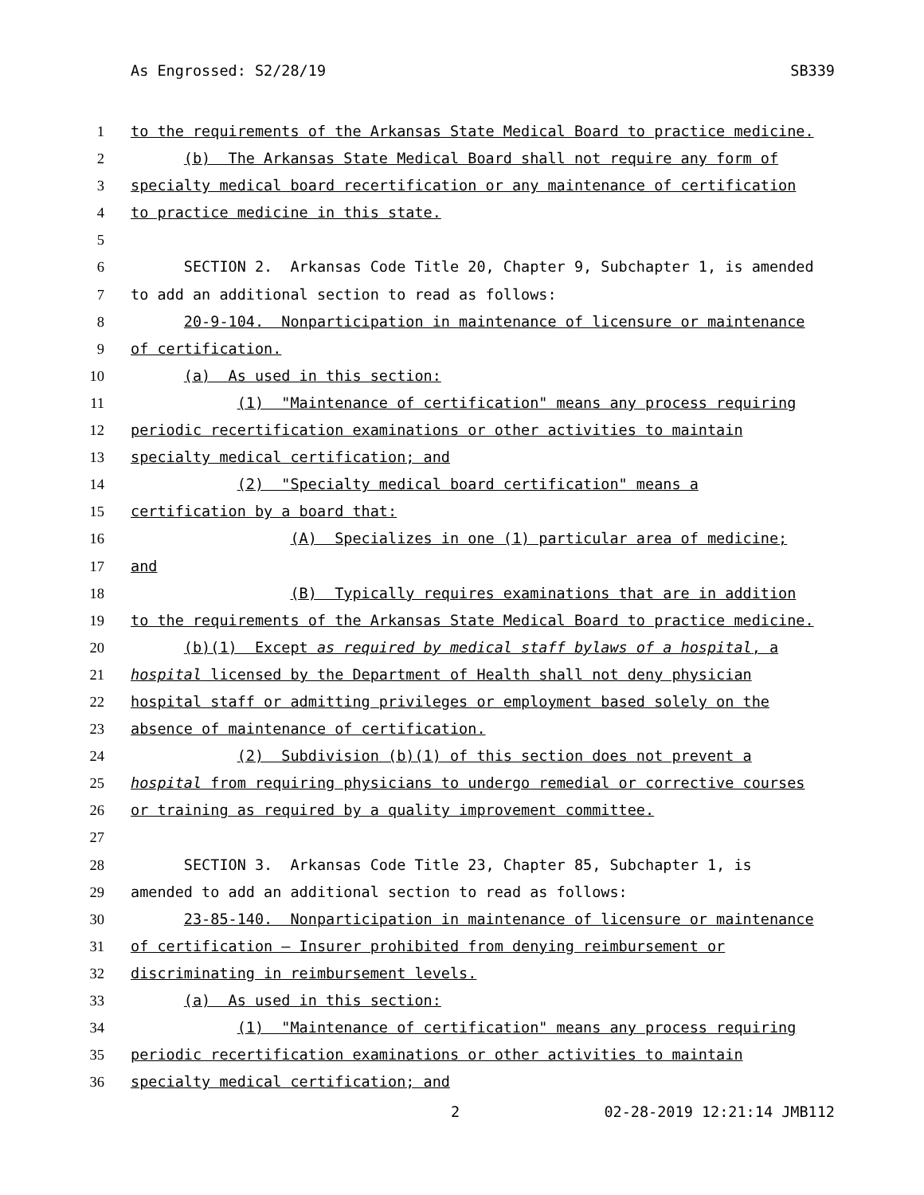As Engrossed: S2/28/19 SB339
1 to the requirements of the Arkansas State Medical Board to practice medicine.
2 (b) The Arkansas State Medical Board shall not require any form of
3 specialty medical board recertification or any maintenance of certification
4 to practice medicine in this state.
5
6 SECTION 2. Arkansas Code Title 20, Chapter 9, Subchapter 1, is amended
7 to add an additional section to read as follows:
8 20-9-104. Nonparticipation in maintenance of licensure or maintenance
9 of certification.
10 (a) As used in this section:
11 (1) "Maintenance of certification" means any process requiring
12 periodic recertification examinations or other activities to maintain
13 specialty medical certification; and
14 (2) "Specialty medical board certification" means a
15 certification by a board that:
16 (A) Specializes in one (1) particular area of medicine;
17 and
18 (B) Typically requires examinations that are in addition
19 to the requirements of the Arkansas State Medical Board to practice medicine.
20 (b)(1) Except as required by medical staff bylaws of a hospital, a
21 hospital licensed by the Department of Health shall not deny physician
22 hospital staff or admitting privileges or employment based solely on the
23 absence of maintenance of certification.
24 (2) Subdivision (b)(1) of this section does not prevent a
25 hospital from requiring physicians to undergo remedial or corrective courses
26 or training as required by a quality improvement committee.
27
28 SECTION 3. Arkansas Code Title 23, Chapter 85, Subchapter 1, is
29 amended to add an additional section to read as follows:
30 23-85-140. Nonparticipation in maintenance of licensure or maintenance
31 of certification — Insurer prohibited from denying reimbursement or
32 discriminating in reimbursement levels.
33 (a) As used in this section:
34 (1) "Maintenance of certification" means any process requiring
35 periodic recertification examinations or other activities to maintain
36 specialty medical certification; and
2 02-28-2019 12:21:14 JMB112